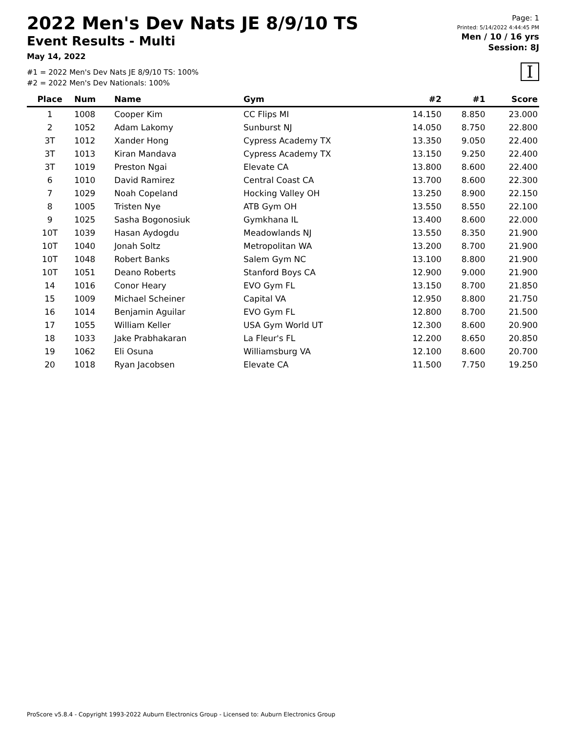2022 Men's Dev Nats JE 8/9/10 TS
Event Results - Multi
May 14, 2022
#1 = 2022 Men's Dev Nats JE 8/9/10 TS: 100%
#2 = 2022 Men's Dev Nationals: 100%
Page: 1
Printed: 5/14/2022 4:44:45 PM
Men / 10 / 16 yrs
Session: 8J
I
| Place | Num | Name | Gym | #2 | #1 | Score |
| --- | --- | --- | --- | --- | --- | --- |
| 1 | 1008 | Cooper Kim | CC Flips MI | 14.150 | 8.850 | 23.000 |
| 2 | 1052 | Adam Lakomy | Sunburst NJ | 14.050 | 8.750 | 22.800 |
| 3T | 1012 | Xander Hong | Cypress Academy TX | 13.350 | 9.050 | 22.400 |
| 3T | 1013 | Kiran Mandava | Cypress Academy TX | 13.150 | 9.250 | 22.400 |
| 3T | 1019 | Preston Ngai | Elevate CA | 13.800 | 8.600 | 22.400 |
| 6 | 1010 | David Ramirez | Central Coast CA | 13.700 | 8.600 | 22.300 |
| 7 | 1029 | Noah Copeland | Hocking Valley OH | 13.250 | 8.900 | 22.150 |
| 8 | 1005 | Tristen Nye | ATB Gym OH | 13.550 | 8.550 | 22.100 |
| 9 | 1025 | Sasha Bogonosiuk | Gymkhana IL | 13.400 | 8.600 | 22.000 |
| 10T | 1039 | Hasan Aydogdu | Meadowlands NJ | 13.550 | 8.350 | 21.900 |
| 10T | 1040 | Jonah Soltz | Metropolitan WA | 13.200 | 8.700 | 21.900 |
| 10T | 1048 | Robert Banks | Salem Gym NC | 13.100 | 8.800 | 21.900 |
| 10T | 1051 | Deano Roberts | Stanford Boys CA | 12.900 | 9.000 | 21.900 |
| 14 | 1016 | Conor Heary | EVO Gym FL | 13.150 | 8.700 | 21.850 |
| 15 | 1009 | Michael Scheiner | Capital VA | 12.950 | 8.800 | 21.750 |
| 16 | 1014 | Benjamin Aguilar | EVO Gym FL | 12.800 | 8.700 | 21.500 |
| 17 | 1055 | William Keller | USA Gym World UT | 12.300 | 8.600 | 20.900 |
| 18 | 1033 | Jake Prabhakaran | La Fleur's FL | 12.200 | 8.650 | 20.850 |
| 19 | 1062 | Eli Osuna | Williamsburg VA | 12.100 | 8.600 | 20.700 |
| 20 | 1018 | Ryan Jacobsen | Elevate CA | 11.500 | 7.750 | 19.250 |
ProScore v5.8.4 - Copyright 1993-2022 Auburn Electronics Group - Licensed to: Auburn Electronics Group